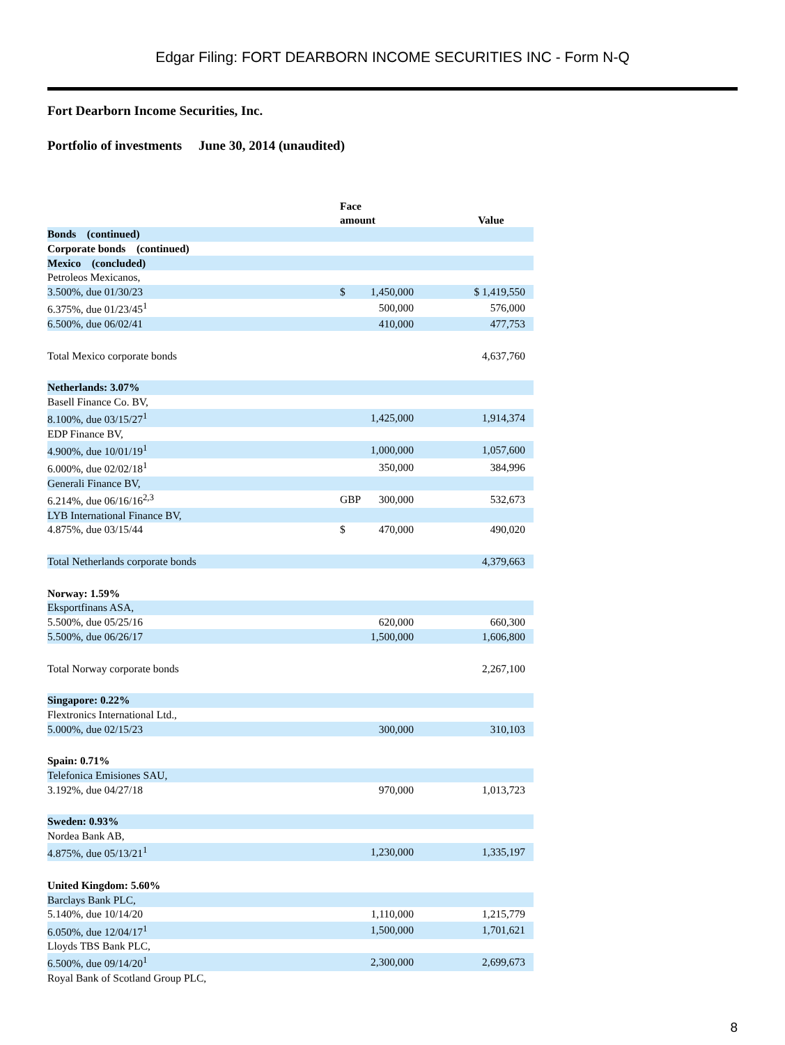Edgar Filing: FORT DEARBORN INCOME SECURITIES INC - Form N-Q
Fort Dearborn Income Securities, Inc.
Portfolio of investments June 30, 2014 (unaudited)
| | Face amount | | | Value |
| --- | --- | --- | --- | --- |
| Bonds (continued) | | | | |
| Corporate bonds (continued) | | | | |
| Mexico (concluded) | | | | |
| Petroleos Mexicanos, | | | | |
| 3.500%, due 01/30/23 | $ | 1,450,000 | | $ 1,419,550 |
| 6.375%, due 01/23/45<sup>1</sup> | | 500,000 | | 576,000 |
| 6.500%, due 06/02/41 | | 410,000 | | 477,753 |
| Total Mexico corporate bonds | | | | 4,637,760 |
| Netherlands: 3.07% | | | | |
| Basell Finance Co. BV, | | | | |
| 8.100%, due 03/15/27<sup>1</sup> | | 1,425,000 | | 1,914,374 |
| EDP Finance BV, | | | | |
| 4.900%, due 10/01/19<sup>1</sup> | | 1,000,000 | | 1,057,600 |
| 6.000%, due 02/02/18<sup>1</sup> | | 350,000 | | 384,996 |
| Generali Finance BV, | | | | |
| 6.214%, due 06/16/16<sup>2,3</sup> | GBP | 300,000 | | 532,673 |
| LYB International Finance BV, | | | | |
| 4.875%, due 03/15/44 | $ | 470,000 | | 490,020 |
| Total Netherlands corporate bonds | | | | 4,379,663 |
| Norway: 1.59% | | | | |
| Eksportfinans ASA, | | | | |
| 5.500%, due 05/25/16 | | 620,000 | | 660,300 |
| 5.500%, due 06/26/17 | | 1,500,000 | | 1,606,800 |
| Total Norway corporate bonds | | | | 2,267,100 |
| Singapore: 0.22% | | | | |
| Flextronics International Ltd., | | | | |
| 5.000%, due 02/15/23 | | 300,000 | | 310,103 |
| Spain: 0.71% | | | | |
| Telefonica Emisiones SAU, | | | | |
| 3.192%, due 04/27/18 | | 970,000 | | 1,013,723 |
| Sweden: 0.93% | | | | |
| Nordea Bank AB, | | | | |
| 4.875%, due 05/13/21<sup>1</sup> | | 1,230,000 | | 1,335,197 |
| United Kingdom: 5.60% | | | | |
| Barclays Bank PLC, | | | | |
| 5.140%, due 10/14/20 | | 1,110,000 | | 1,215,779 |
| 6.050%, due 12/04/17<sup>1</sup> | | 1,500,000 | | 1,701,621 |
| Lloyds TBS Bank PLC, | | | | |
| 6.500%, due 09/14/20<sup>1</sup> | | 2,300,000 | | 2,699,673 |
| Royal Bank of Scotland Group PLC, | | | | |
8